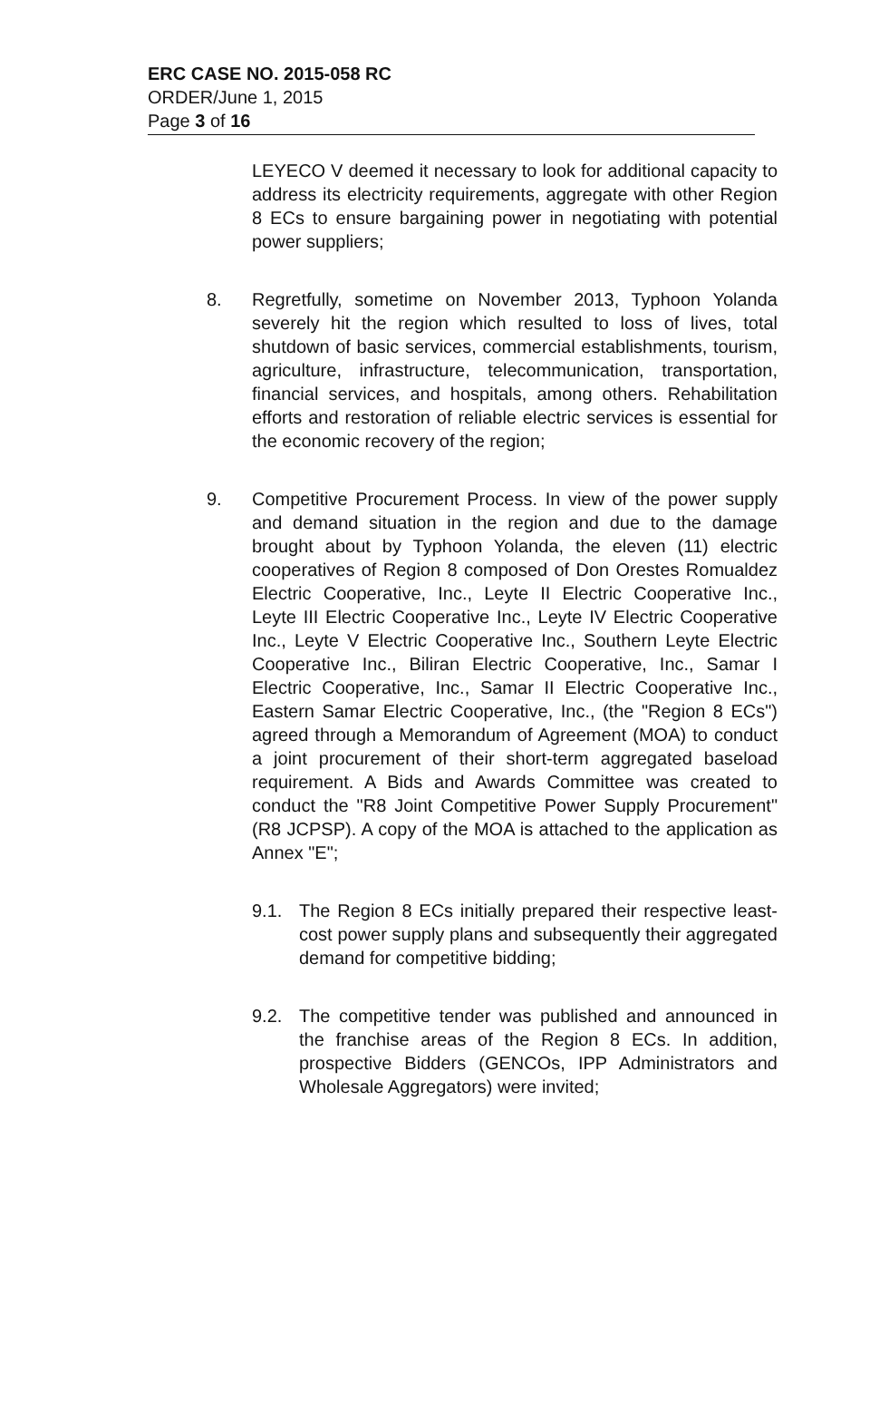ERC CASE NO. 2015-058 RC
ORDER/June 1, 2015
Page 3 of 16
LEYECO V deemed it necessary to look for additional capacity to address its electricity requirements, aggregate with other Region 8 ECs to ensure bargaining power in negotiating with potential power suppliers;
8. Regretfully, sometime on November 2013, Typhoon Yolanda severely hit the region which resulted to loss of lives, total shutdown of basic services, commercial establishments, tourism, agriculture, infrastructure, telecommunication, transportation, financial services, and hospitals, among others. Rehabilitation efforts and restoration of reliable electric services is essential for the economic recovery of the region;
9. Competitive Procurement Process. In view of the power supply and demand situation in the region and due to the damage brought about by Typhoon Yolanda, the eleven (11) electric cooperatives of Region 8 composed of Don Orestes Romualdez Electric Cooperative, Inc., Leyte II Electric Cooperative Inc., Leyte III Electric Cooperative Inc., Leyte IV Electric Cooperative Inc., Leyte V Electric Cooperative Inc., Southern Leyte Electric Cooperative Inc., Biliran Electric Cooperative, Inc., Samar I Electric Cooperative, Inc., Samar II Electric Cooperative Inc., Eastern Samar Electric Cooperative, Inc., (the "Region 8 ECs") agreed through a Memorandum of Agreement (MOA) to conduct a joint procurement of their short-term aggregated baseload requirement. A Bids and Awards Committee was created to conduct the "R8 Joint Competitive Power Supply Procurement" (R8 JCPSP). A copy of the MOA is attached to the application as Annex "E";
9.1. The Region 8 ECs initially prepared their respective least-cost power supply plans and subsequently their aggregated demand for competitive bidding;
9.2. The competitive tender was published and announced in the franchise areas of the Region 8 ECs. In addition, prospective Bidders (GENCOs, IPP Administrators and Wholesale Aggregators) were invited;